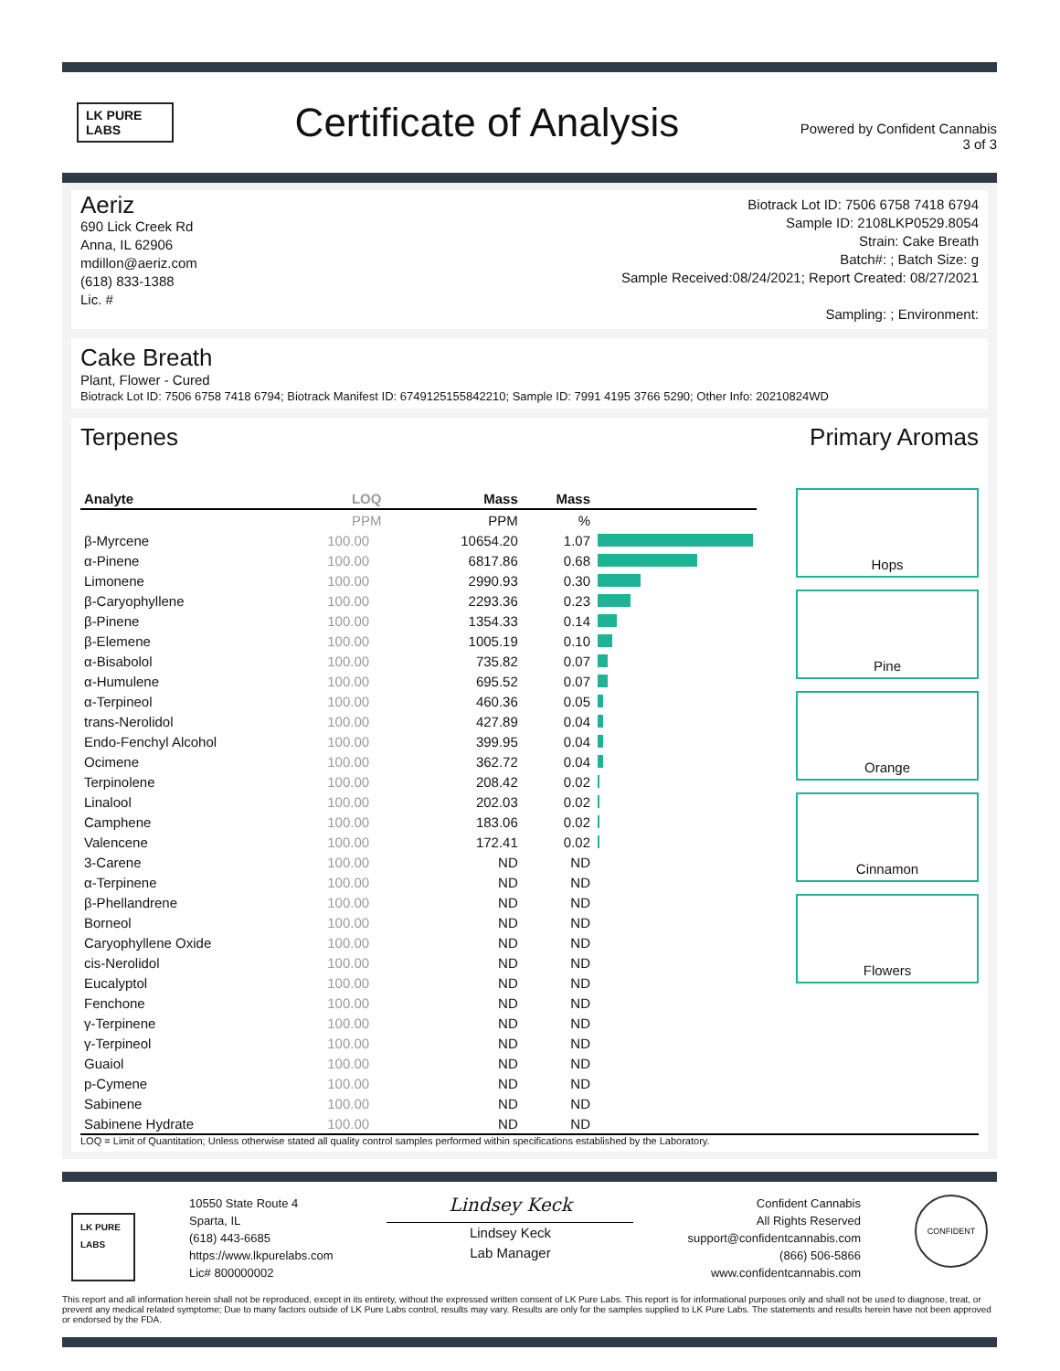LK PURE LABS
Certificate of Analysis
Powered by Confident Cannabis
3 of 3
Aeriz
690 Lick Creek Rd
Anna, IL 62906
mdillon@aeriz.com
(618) 833-1388
Lic. #
Biotrack Lot ID: 7506 6758 7418 6794
Sample ID: 2108LKP0529.8054
Strain: Cake Breath
Batch#: ; Batch Size: g
Sample Received:08/24/2021; Report Created: 08/27/2021
Sampling: ; Environment:
Cake Breath
Plant, Flower - Cured
Biotrack Lot ID: 7506 6758 7418 6794; Biotrack Manifest ID: 6749125155842210; Sample ID: 7991 4195 3766 5290; Other Info: 20210824WD
Terpenes Primary Aromas
| Analyte | LOQ | Mass | Mass | |
| --- | --- | --- | --- | --- |
| | PPM | PPM | % | |
| β-Myrcene | 100.00 | 10654.20 | 1.07 | |
| α-Pinene | 100.00 | 6817.86 | 0.68 | |
| Limonene | 100.00 | 2990.93 | 0.30 | |
| β-Caryophyllene | 100.00 | 2293.36 | 0.23 | |
| β-Pinene | 100.00 | 1354.33 | 0.14 | |
| β-Elemene | 100.00 | 1005.19 | 0.10 | |
| α-Bisabolol | 100.00 | 735.82 | 0.07 | |
| α-Humulene | 100.00 | 695.52 | 0.07 | |
| α-Terpineol | 100.00 | 460.36 | 0.05 | |
| trans-Nerolidol | 100.00 | 427.89 | 0.04 | |
| Endo-Fenchyl Alcohol | 100.00 | 399.95 | 0.04 | |
| Ocimene | 100.00 | 362.72 | 0.04 | |
| Terpinolene | 100.00 | 208.42 | 0.02 | |
| Linalool | 100.00 | 202.03 | 0.02 | |
| Camphene | 100.00 | 183.06 | 0.02 | |
| Valencene | 100.00 | 172.41 | 0.02 | |
| 3-Carene | 100.00 | ND | ND | |
| α-Terpinene | 100.00 | ND | ND | |
| β-Phellandrene | 100.00 | ND | ND | |
| Borneol | 100.00 | ND | ND | |
| Caryophyllene Oxide | 100.00 | ND | ND | |
| cis-Nerolidol | 100.00 | ND | ND | |
| Eucalyptol | 100.00 | ND | ND | |
| Fenchone | 100.00 | ND | ND | |
| γ-Terpinene | 100.00 | ND | ND | |
| γ-Terpineol | 100.00 | ND | ND | |
| Guaiol | 100.00 | ND | ND | |
| p-Cymene | 100.00 | ND | ND | |
| Sabinene | 100.00 | ND | ND | |
| Sabinene Hydrate | 100.00 | ND | ND | |
Hops
Pine
Orange
Cinnamon
Flowers
LOQ = Limit of Quantitation; Unless otherwise stated all quality control samples performed within specifications established by the Laboratory.
LK PURE LABS
10550 State Route 4
Sparta, IL
(618) 443-6685
https://www.lkpurelabs.com
Lic# 800000002
Lindsey Keck
Lindsey Keck
Lab Manager
Confident Cannabis
All Rights Reserved
support@confidentcannabis.com
(866) 506-5866
www.confidentcannabis.com
CONFIDENT
This report and all information herein shall not be reproduced, except in its entirety, without the expressed written consent of LK Pure Labs. This report is for informational purposes only and shall not be used to diagnose, treat, or prevent any medical related symptome; Due to many factors outside of LK Pure Labs control, results may vary. Results are only for the samples supplied to LK Pure Labs. The statements and results herein have not been approved or endorsed by the FDA.